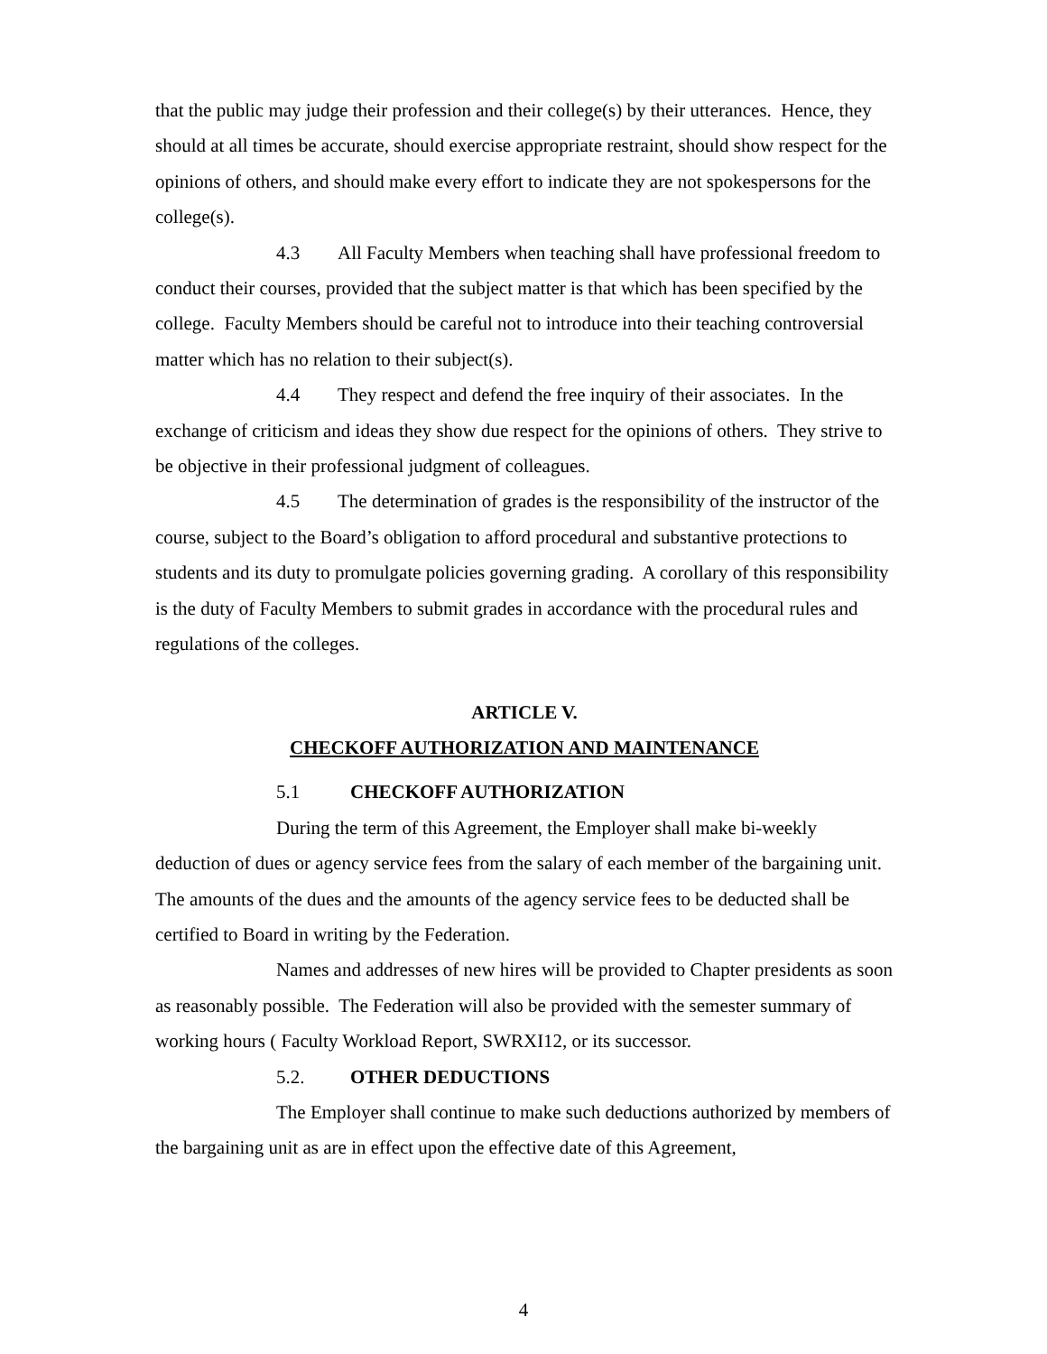that the public may judge their profession and their college(s) by their utterances. Hence, they should at all times be accurate, should exercise appropriate restraint, should show respect for the opinions of others, and should make every effort to indicate they are not spokespersons for the college(s).
4.3 All Faculty Members when teaching shall have professional freedom to conduct their courses, provided that the subject matter is that which has been specified by the college. Faculty Members should be careful not to introduce into their teaching controversial matter which has no relation to their subject(s).
4.4 They respect and defend the free inquiry of their associates. In the exchange of criticism and ideas they show due respect for the opinions of others. They strive to be objective in their professional judgment of colleagues.
4.5 The determination of grades is the responsibility of the instructor of the course, subject to the Board’s obligation to afford procedural and substantive protections to students and its duty to promulgate policies governing grading. A corollary of this responsibility is the duty of Faculty Members to submit grades in accordance with the procedural rules and regulations of the colleges.
ARTICLE V.
CHECKOFF AUTHORIZATION AND MAINTENANCE
5.1 CHECKOFF AUTHORIZATION
During the term of this Agreement, the Employer shall make bi-weekly deduction of dues or agency service fees from the salary of each member of the bargaining unit. The amounts of the dues and the amounts of the agency service fees to be deducted shall be certified to Board in writing by the Federation.
Names and addresses of new hires will be provided to Chapter presidents as soon as reasonably possible. The Federation will also be provided with the semester summary of working hours ( Faculty Workload Report, SWRXI12, or its successor.
5.2. OTHER DEDUCTIONS
The Employer shall continue to make such deductions authorized by members of the bargaining unit as are in effect upon the effective date of this Agreement,
4